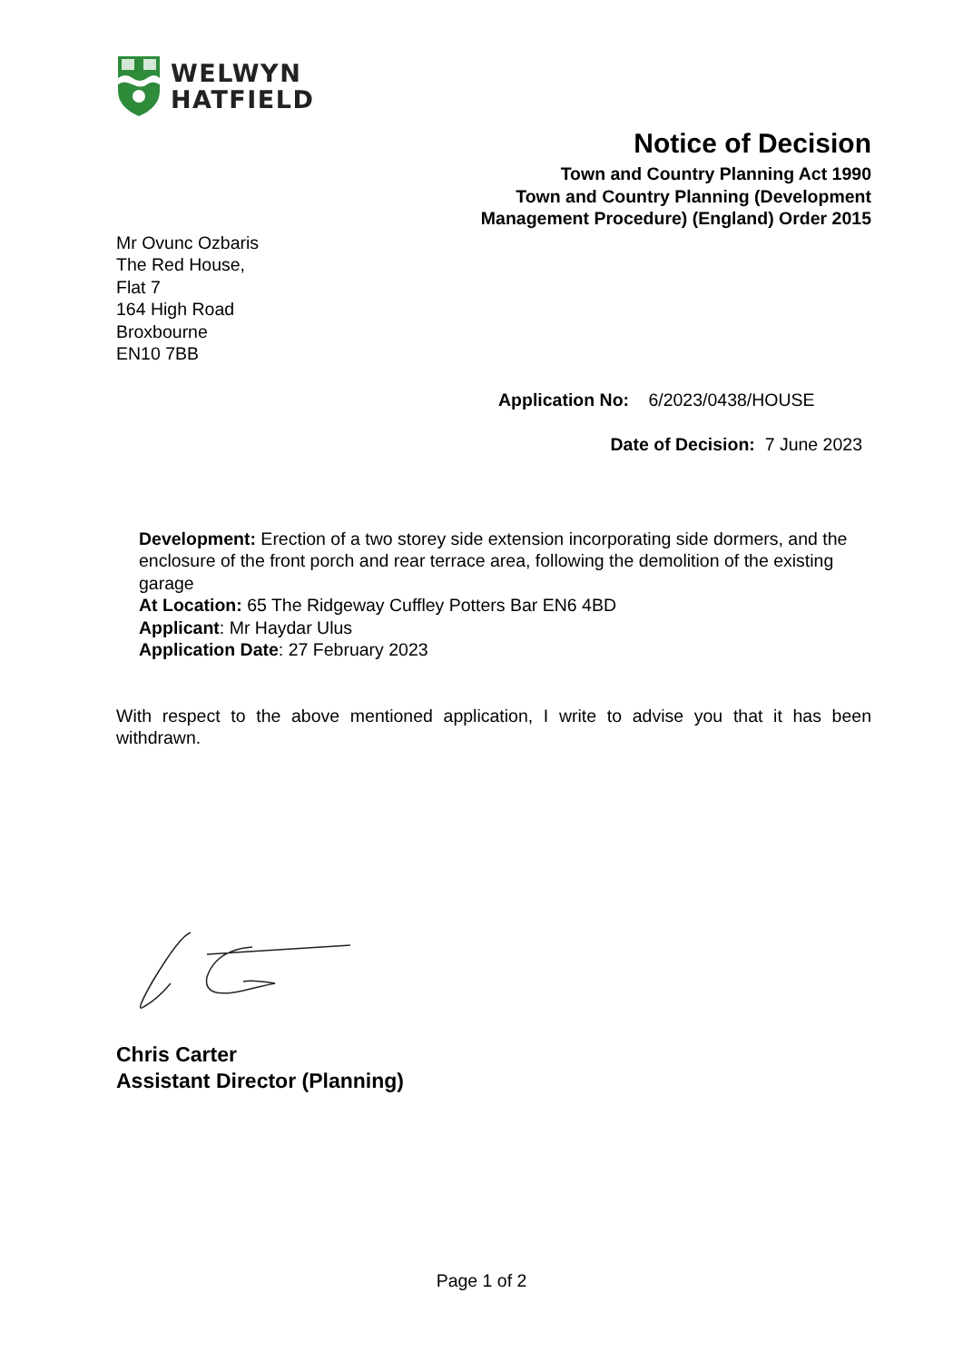WELWYN
HATFIELD
Notice of Decision
Town and Country Planning Act 1990
Town and Country Planning (Development
Management Procedure) (England) Order 2015
Mr Ovunc Ozbaris
The Red House,
Flat 7
164 High Road
Broxbourne
EN10 7BB
Application No: 6/2023/0438/HOUSE
Date of Decision: 7 June 2023
Development: Erection of a two storey side extension incorporating side dormers, and the enclosure of the front porch and rear terrace area, following the demolition of the existing garage
At Location: 65 The Ridgeway Cuffley Potters Bar EN6 4BD
Applicant: Mr Haydar Ulus
Application Date: 27 February 2023
With respect to the above mentioned application, I write to advise you that it has been withdrawn.
Chris Carter
Assistant Director (Planning)
Page 1 of 2